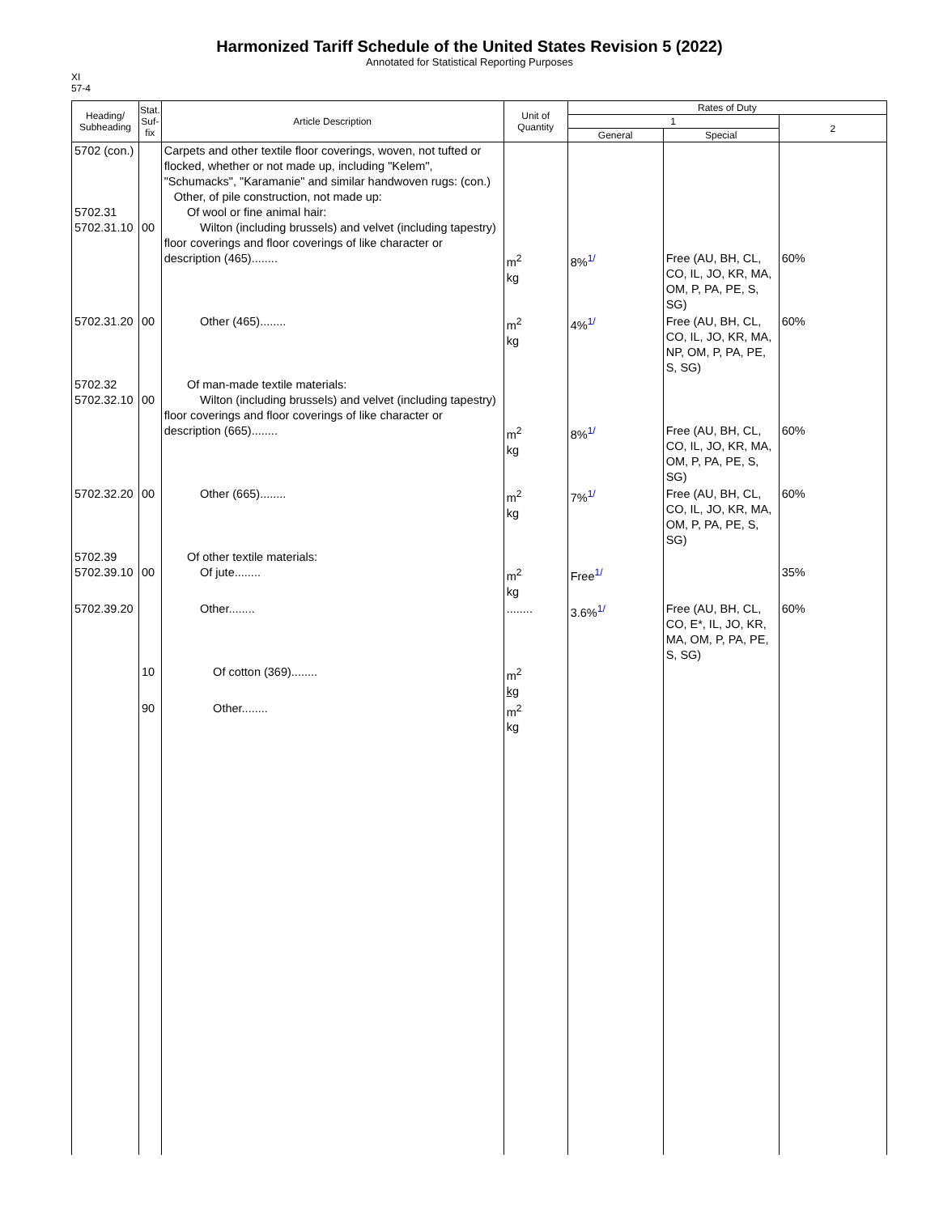Harmonized Tariff Schedule of the United States Revision 5 (2022)
Annotated for Statistical Reporting Purposes
XI
57-4
| Heading/ Subheading | Stat. Suf- fix | Article Description | Unit of Quantity | Rates of Duty | | |
| --- | --- | --- | --- | --- | --- | --- |
| | | | | 1 | | 2 |
| | | | | General | Special | |
| 5702 (con.) 5702.31 5702.31.10 | 00 | Carpets and other textile floor coverings, woven, not tufted or flocked, whether or not made up, including "Kelem", "Schumacks", "Karamanie" and similar handwoven rugs: (con.) Other, of pile construction, not made up: Of wool or fine animal hair: Wilton (including brussels) and velvet (including tapestry) floor coverings and floor coverings of like character or description (465)........ | m<sup>2</sup> kg | 8%<sup>1/</sup> | Free (AU, BH, CL, CO, IL, JO, KR, MA, OM, P, PA, PE, S, SG) | 60% |
| 5702.31.20 | 00 | Other (465)........ | m<sup>2</sup> kg | 4%<sup>1/</sup> | Free (AU, BH, CL, CO, IL, JO, KR, MA, NP, OM, P, PA, PE, S, SG) | 60% |
| 5702.32 5702.32.10 | 00 | Of man-made textile materials: Wilton (including brussels) and velvet (including tapestry) floor coverings and floor coverings of like character or description (665)........ | m<sup>2</sup> kg | 8%<sup>1/</sup> | Free (AU, BH, CL, CO, IL, JO, KR, MA, OM, P, PA, PE, S, SG) | 60% |
| 5702.32.20 | 00 | Other (665)........ | m<sup>2</sup> kg | 7%<sup>1/</sup> | Free (AU, BH, CL, CO, IL, JO, KR, MA, OM, P, PA, PE, S, SG) | 60% |
| 5702.39 5702.39.10 | 00 | Of other textile materials: Of jute........ | m<sup>2</sup> kg | Free<sup>1/</sup> | | 35% |
| 5702.39.20 | | Other........ | ........ | 3.6%<sup>1/</sup> | Free (AU, BH, CL, CO, E*, IL, JO, KR, MA, OM, P, PA, PE, S, SG) | 60% |
| | 10 | Of cotton (369)........ | m<sup>2</sup> kg | | | |
| | 90 | Other........ | m<sup>2</sup> kg | | | |